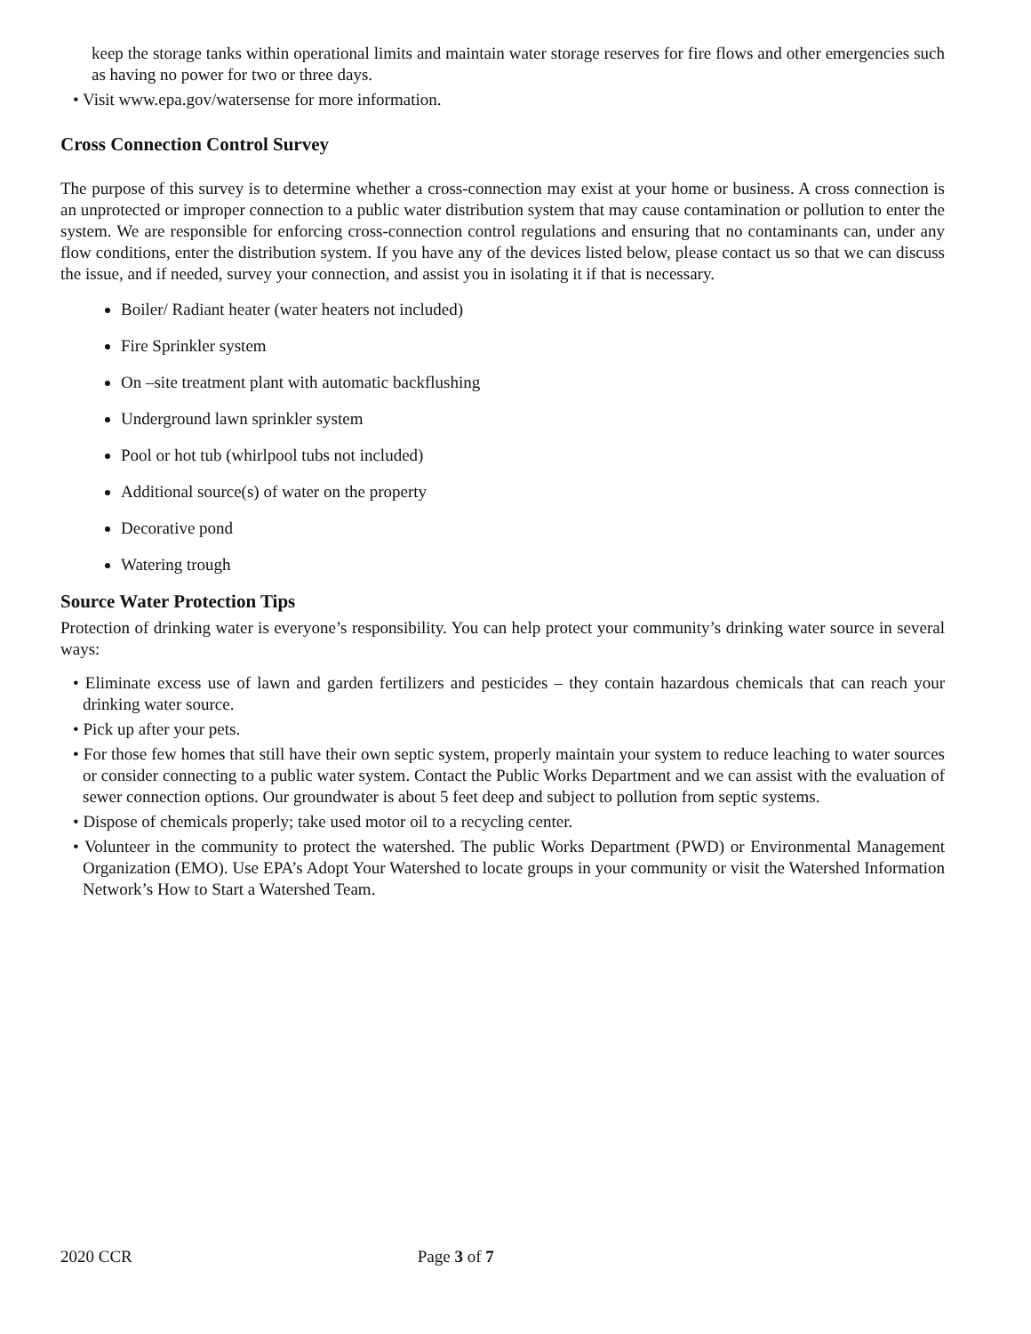keep the storage tanks within operational limits and maintain water storage reserves for fire flows and other emergencies such as having no power for two or three days.
• Visit www.epa.gov/watersense for more information.
Cross Connection Control Survey
The purpose of this survey is to determine whether a cross-connection may exist at your home or business. A cross connection is an unprotected or improper connection to a public water distribution system that may cause contamination or pollution to enter the system. We are responsible for enforcing cross-connection control regulations and ensuring that no contaminants can, under any flow conditions, enter the distribution system. If you have any of the devices listed below, please contact us so that we can discuss the issue, and if needed, survey your connection, and assist you in isolating it if that is necessary.
Boiler/ Radiant heater (water heaters not included)
Fire Sprinkler system
On –site treatment plant with automatic backflushing
Underground lawn sprinkler system
Pool or hot tub (whirlpool tubs not included)
Additional source(s) of water on the property
Decorative pond
Watering trough
Source Water Protection Tips
Protection of drinking water is everyone’s responsibility. You can help protect your community’s drinking water source in several ways:
• Eliminate excess use of lawn and garden fertilizers and pesticides – they contain hazardous chemicals that can reach your drinking water source.
• Pick up after your pets.
• For those few homes that still have their own septic system, properly maintain your system to reduce leaching to water sources or consider connecting to a public water system. Contact the Public Works Department and we can assist with the evaluation of sewer connection options. Our groundwater is about 5 feet deep and subject to pollution from septic systems.
• Dispose of chemicals properly; take used motor oil to a recycling center.
• Volunteer in the community to protect the watershed. The public Works Department (PWD) or Environmental Management Organization (EMO). Use EPA’s Adopt Your Watershed to locate groups in your community or visit the Watershed Information Network’s How to Start a Watershed Team.
2020 CCR Page 3 of 7